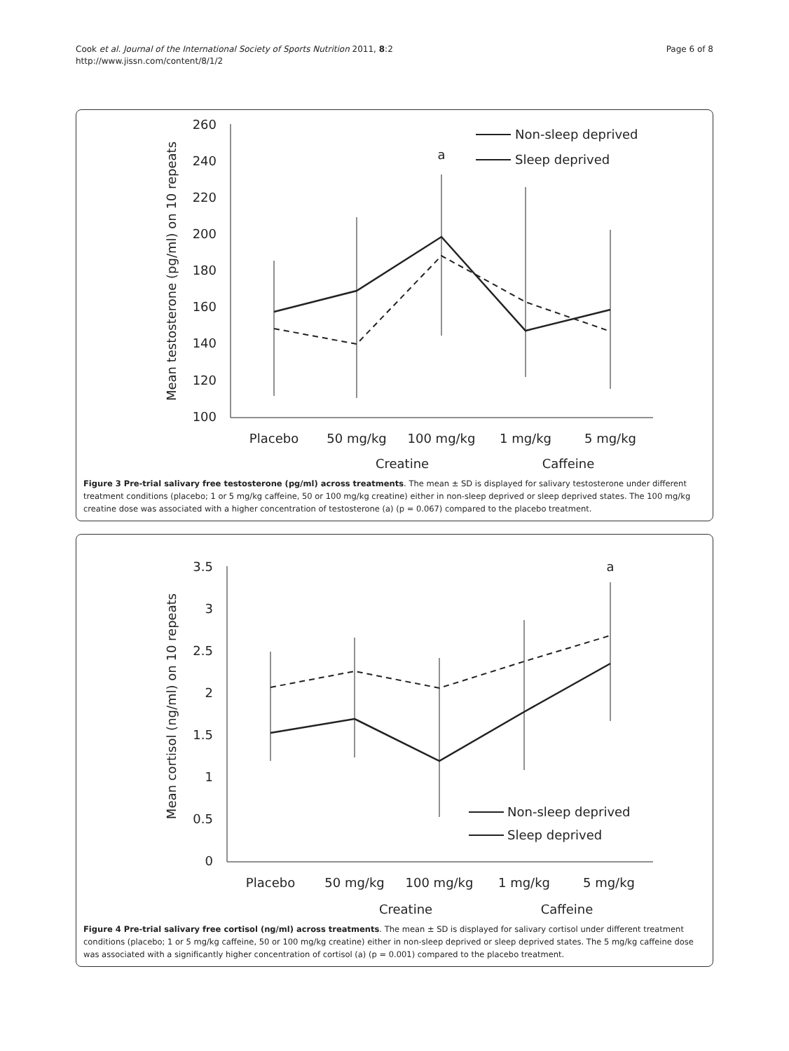Cook et al. Journal of the International Society of Sports Nutrition 2011, 8:2
http://www.jissn.com/content/8/1/2
Page 6 of 8
Mean testosterone (pg/ml) on 10 repeats
260
240
220
200
180
160
140
120
100
Placebo
50 mg/kg
100 mg/kg
1 mg/kg
5 mg/kg
Creatine
Caffeine
a
Non-sleep deprived
Sleep deprived
Figure 3 Pre-trial salivary free testosterone (pg/ml) across treatments. The mean ± SD is displayed for salivary testosterone under different treatment conditions (placebo; 1 or 5 mg/kg caffeine, 50 or 100 mg/kg creatine) either in non-sleep deprived or sleep deprived states. The 100 mg/kg creatine dose was associated with a higher concentration of testosterone (a) (p = 0.067) compared to the placebo treatment.
Mean cortisol (ng/ml) on 10 repeats
3.5
3
2.5
2
1.5
1
0.5
0
Placebo
50 mg/kg
100 mg/kg
1 mg/kg
5 mg/kg
Creatine
Caffeine
a
Non-sleep deprived
Sleep deprived
Figure 4 Pre-trial salivary free cortisol (ng/ml) across treatments. The mean ± SD is displayed for salivary cortisol under different treatment conditions (placebo; 1 or 5 mg/kg caffeine, 50 or 100 mg/kg creatine) either in non-sleep deprived or sleep deprived states. The 5 mg/kg caffeine dose was associated with a significantly higher concentration of cortisol (a) (p = 0.001) compared to the placebo treatment.